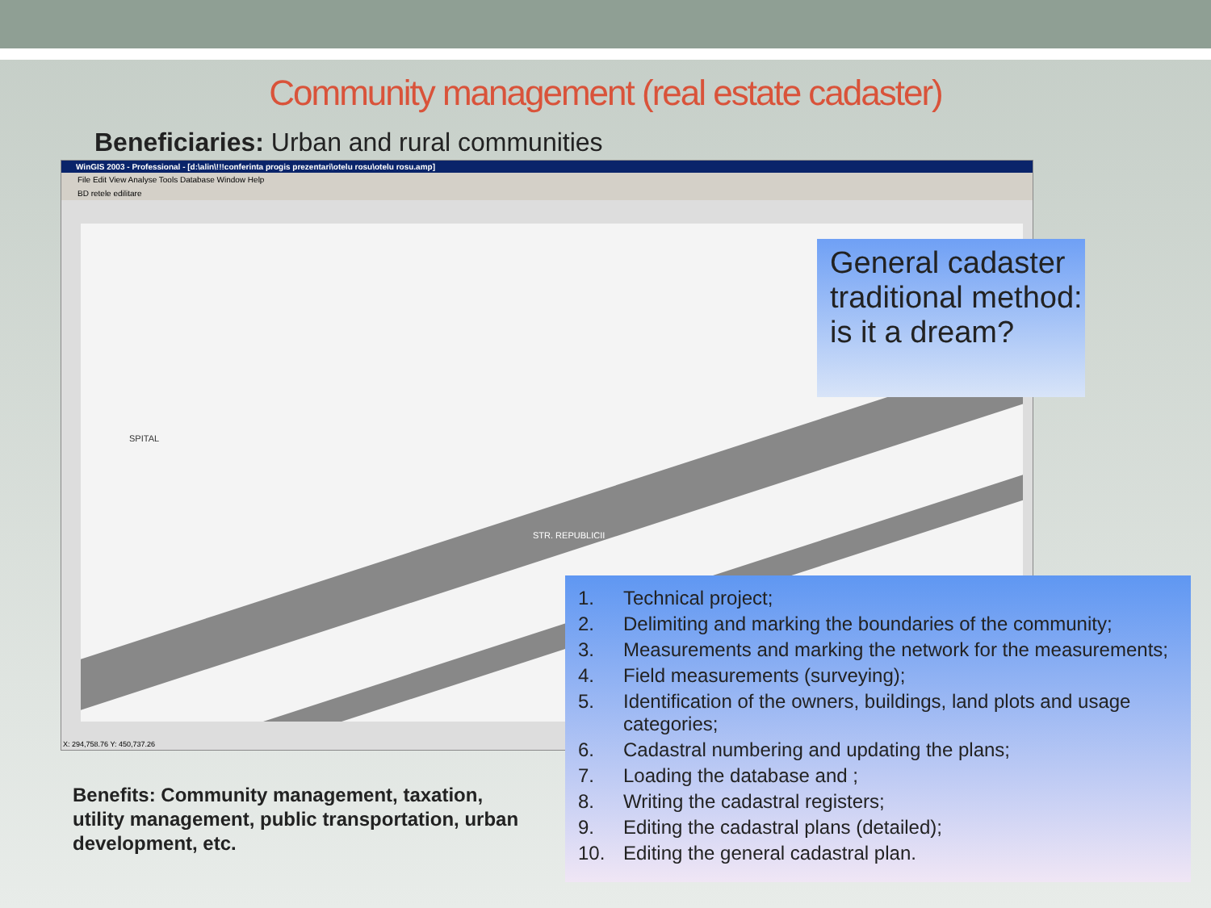Community management (real estate cadaster)
Beneficiaries: Urban and rural communities
WinGIS 2003 - Professional - [d:\alin\!!!conferinta progis prezentari\otelu rosu\otelu rosu.amp]
File Edit View Analyse Tools Database Window Help
BD retele edilitare
SPITAL
STR. REPUBLICII
X: 294,758.76 Y: 450,737.26
General cadaster traditional method: is it a dream?
1. Technical project;
2. Delimiting and marking the boundaries of the community;
3. Measurements and marking the network for the measurements;
4. Field measurements (surveying);
5. Identification of the owners, buildings, land plots and usage categories;
6. Cadastral numbering and updating the plans;
7. Loading the database and ;
8. Writing the cadastral registers;
9. Editing the cadastral plans (detailed);
10. Editing the general cadastral plan.
Benefits: Community management, taxation, utility management, public transportation, urban development, etc.